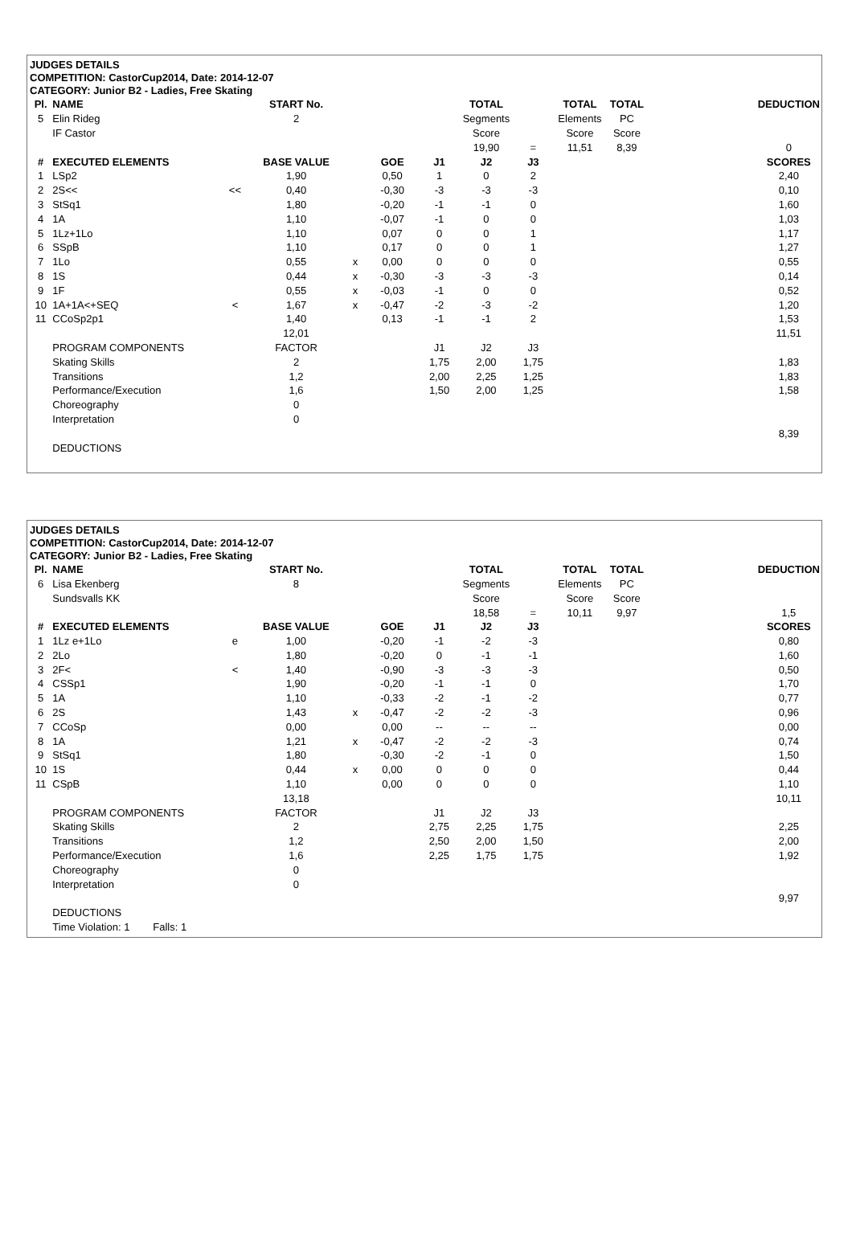JUDGES DETAILS
COMPETITION: CastorCup2014, Date: 2014-12-07
CATEGORY: Junior B2 - Ladies, Free Skating
| Pl. | NAME | | START No. | | | | TOTAL | | TOTAL | TOTAL | | DEDUCTION |
| --- | --- | --- | --- | --- | --- | --- | --- | --- | --- | --- | --- | --- |
| 5 | Elin Rideg | | 2 | | | | Segments | | Elements | PC | | |
| | IF Castor | | | | | | Score | | Score | Score | | |
| | | | | | | | 19,90 | = | 11,51 | 8,39 | | 0 |
| # | EXECUTED ELEMENTS | | BASE VALUE | | GOE | J1 | J2 | J3 | | | | SCORES |
| 1 | LSp2 | | 1,90 | | 0,50 | 1 | 0 | 2 | | | | 2,40 |
| 2 | 2S<< | << | 0,40 | | -0,30 | -3 | -3 | -3 | | | | 0,10 |
| 3 | StSq1 | | 1,80 | | -0,20 | -1 | -1 | 0 | | | | 1,60 |
| 4 | 1A | | 1,10 | | -0,07 | -1 | 0 | 0 | | | | 1,03 |
| 5 | 1Lz+1Lo | | 1,10 | | 0,07 | 0 | 0 | 1 | | | | 1,17 |
| 6 | SSpB | | 1,10 | | 0,17 | 0 | 0 | 1 | | | | 1,27 |
| 7 | 1Lo | | 0,55 | x | 0,00 | 0 | 0 | 0 | | | | 0,55 |
| 8 | 1S | | 0,44 | x | -0,30 | -3 | -3 | -3 | | | | 0,14 |
| 9 | 1F | | 0,55 | x | -0,03 | -1 | 0 | 0 | | | | 0,52 |
| 10 | 1A+1A<+SEQ | < | 1,67 | x | -0,47 | -2 | -3 | -2 | | | | 1,20 |
| 11 | CCoSp2p1 | | 1,40 | | 0,13 | -1 | -1 | 2 | | | | 1,53 |
| | | | 12,01 | | | | | | | | | 11,51 |
| | PROGRAM COMPONENTS | | FACTOR | | | J1 | J2 | J3 | | | | |
| | Skating Skills | | 2 | | | 1,75 | 2,00 | 1,75 | | | | 1,83 |
| | Transitions | | 1,2 | | | 2,00 | 2,25 | 1,25 | | | | 1,83 |
| | Performance/Execution | | 1,6 | | | 1,50 | 2,00 | 1,25 | | | | 1,58 |
| | Choreography | | 0 | | | | | | | | | |
| | Interpretation | | 0 | | | | | | | | | |
| | | | | | | | | | | | | 8,39 |
| | DEDUCTIONS | | | | | | | | | | | |
JUDGES DETAILS
COMPETITION: CastorCup2014, Date: 2014-12-07
CATEGORY: Junior B2 - Ladies, Free Skating
| Pl. | NAME | | START No. | | | | TOTAL | | TOTAL | TOTAL | | DEDUCTION |
| --- | --- | --- | --- | --- | --- | --- | --- | --- | --- | --- | --- | --- |
| 6 | Lisa Ekenberg | | 8 | | | | Segments | | Elements | PC | | |
| | Sundsvalls KK | | | | | | Score | | Score | Score | | |
| | | | | | | | 18,58 | = | 10,11 | 9,97 | | 1,5 |
| # | EXECUTED ELEMENTS | | BASE VALUE | | GOE | J1 | J2 | J3 | | | | SCORES |
| 1 | 1Lz e+1Lo | e | 1,00 | | -0,20 | -1 | -2 | -3 | | | | 0,80 |
| 2 | 2Lo | | 1,80 | | -0,20 | 0 | -1 | -1 | | | | 1,60 |
| 3 | 2F< | < | 1,40 | | -0,90 | -3 | -3 | -3 | | | | 0,50 |
| 4 | CSSp1 | | 1,90 | | -0,20 | -1 | -1 | 0 | | | | 1,70 |
| 5 | 1A | | 1,10 | | -0,33 | -2 | -1 | -2 | | | | 0,77 |
| 6 | 2S | | 1,43 | x | -0,47 | -2 | -2 | -3 | | | | 0,96 |
| 7 | CCoSp | | 0,00 | | 0,00 | -- | -- | -- | | | | 0,00 |
| 8 | 1A | | 1,21 | x | -0,47 | -2 | -2 | -3 | | | | 0,74 |
| 9 | StSq1 | | 1,80 | | -0,30 | -2 | -1 | 0 | | | | 1,50 |
| 10 | 1S | | 0,44 | x | 0,00 | 0 | 0 | 0 | | | | 0,44 |
| 11 | CSpB | | 1,10 | | 0,00 | 0 | 0 | 0 | | | | 1,10 |
| | | | 13,18 | | | | | | | | | 10,11 |
| | PROGRAM COMPONENTS | | FACTOR | | | J1 | J2 | J3 | | | | |
| | Skating Skills | | 2 | | | 2,75 | 2,25 | 1,75 | | | | 2,25 |
| | Transitions | | 1,2 | | | 2,50 | 2,00 | 1,50 | | | | 2,00 |
| | Performance/Execution | | 1,6 | | | 2,25 | 1,75 | 1,75 | | | | 1,92 |
| | Choreography | | 0 | | | | | | | | | |
| | Interpretation | | 0 | | | | | | | | | |
| | | | | | | | | | | | | 9,97 |
| | DEDUCTIONS | | | | | | | | | | | |
| | Time Violation: 1 Falls: 1 | | | | | | | | | | | |